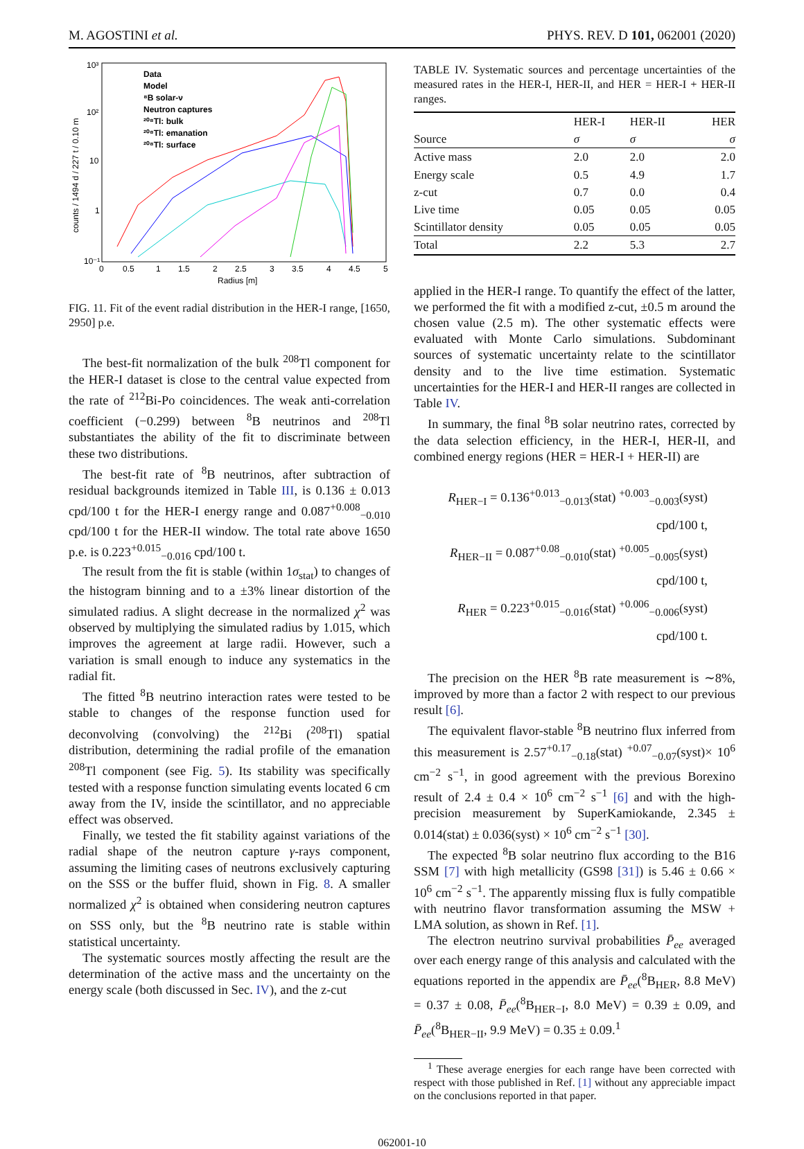M. AGOSTINI et al. PHYS. REV. D 101, 062001 (2020)
counts / 1494 d / 227 t / 0.10 m
10³
10²
10
1
10⁻¹
0
0.5
1
1.5
2
2.5
3
3.5
4
4.5
5
Radius [m]
Data
Model
⁸B solar-ν
Neutron captures
²⁰⁸Tl: bulk
²⁰⁸Tl: emanation
²⁰⁸Tl: surface
FIG. 11. Fit of the event radial distribution in the HER-I range, [1650, 2950] p.e.
The best-fit normalization of the bulk <sup>208</sup>Tl component for the HER-I dataset is close to the central value expected from the rate of <sup>212</sup>Bi-Po coincidences. The weak anti-correlation coefficient (−0.299) between <sup>8</sup>B neutrinos and <sup>208</sup>Tl substantiates the ability of the fit to discriminate between these two distributions.
The best-fit rate of <sup>8</sup>B neutrinos, after subtraction of residual backgrounds itemized in Table III, is 0.136 ± 0.013 cpd/100 t for the HER-I energy range and 0.087<sup>+0.008</sup><sub>−0.010</sub> cpd/100 t for the HER-II window. The total rate above 1650 p.e. is 0.223<sup>+0.015</sup><sub>−0.016</sub> cpd/100 t.
The result from the fit is stable (within 1σ<sub>stat</sub>) to changes of the histogram binning and to a ±3% linear distortion of the simulated radius. A slight decrease in the normalized χ<sup>2</sup> was observed by multiplying the simulated radius by 1.015, which improves the agreement at large radii. However, such a variation is small enough to induce any systematics in the radial fit.
The fitted <sup>8</sup>B neutrino interaction rates were tested to be stable to changes of the response function used for deconvolving (convolving) the <sup>212</sup>Bi (<sup>208</sup>Tl) spatial distribution, determining the radial profile of the emanation <sup>208</sup>Tl component (see Fig. 5). Its stability was specifically tested with a response function simulating events located 6 cm away from the IV, inside the scintillator, and no appreciable effect was observed.
Finally, we tested the fit stability against variations of the radial shape of the neutron capture γ-rays component, assuming the limiting cases of neutrons exclusively capturing on the SSS or the buffer fluid, shown in Fig. 8. A smaller normalized χ<sup>2</sup> is obtained when considering neutron captures on SSS only, but the <sup>8</sup>B neutrino rate is stable within statistical uncertainty.
The systematic sources mostly affecting the result are the determination of the active mass and the uncertainty on the energy scale (both discussed in Sec. IV), and the z-cut
TABLE IV. Systematic sources and percentage uncertainties of the measured rates in the HER-I, HER-II, and HER = HER-I + HER-II ranges.
| | HER-I | HER-II | HER |
| --- | --- | --- | --- |
| Source | σ | σ | σ |
| Active mass | 2.0 | 2.0 | 2.0 |
| Energy scale | 0.5 | 4.9 | 1.7 |
| z-cut | 0.7 | 0.0 | 0.4 |
| Live time | 0.05 | 0.05 | 0.05 |
| Scintillator density | 0.05 | 0.05 | 0.05 |
| Total | 2.2 | 5.3 | 2.7 |
applied in the HER-I range. To quantify the effect of the latter, we performed the fit with a modified z-cut, ±0.5 m around the chosen value (2.5 m). The other systematic effects were evaluated with Monte Carlo simulations. Subdominant sources of systematic uncertainty relate to the scintillator density and to the live time estimation. Systematic uncertainties for the HER-I and HER-II ranges are collected in Table IV.
In summary, the final <sup>8</sup>B solar neutrino rates, corrected by the data selection efficiency, in the HER-I, HER-II, and combined energy regions (HER = HER-I + HER-II) are
R<sub>HER−I</sub> = 0.136<sup>+0.013</sup><sub>−0.013</sub>(stat) <sup>+0.003</sup><sub>−0.003</sub>(syst) cpd/100 t,
R<sub>HER−II</sub> = 0.087<sup>+0.08</sup><sub>−0.010</sub>(stat) <sup>+0.005</sup><sub>−0.005</sub>(syst) cpd/100 t,
R<sub>HER</sub> = 0.223<sup>+0.015</sup><sub>−0.016</sub>(stat) <sup>+0.006</sup><sub>−0.006</sub>(syst) cpd/100 t.
The precision on the HER <sup>8</sup>B rate measurement is ∼8%, improved by more than a factor 2 with respect to our previous result [6].
The equivalent flavor-stable <sup>8</sup>B neutrino flux inferred from this measurement is 2.57<sup>+0.17</sup><sub>−0.18</sub>(stat) <sup>+0.07</sup><sub>−0.07</sub>(syst)× 10<sup>6</sup> cm<sup>−2</sup> s<sup>−1</sup>, in good agreement with the previous Borexino result of 2.4 ± 0.4 × 10<sup>6</sup> cm<sup>−2</sup> s<sup>−1</sup> [6] and with the high-precision measurement by SuperKamiokande, 2.345 ± 0.014(stat) ± 0.036(syst) × 10<sup>6</sup> cm<sup>−2</sup> s<sup>−1</sup> [30].
The expected <sup>8</sup>B solar neutrino flux according to the B16 SSM [7] with high metallicity (GS98 [31]) is 5.46 ± 0.66 × 10<sup>6</sup> cm<sup>−2</sup> s<sup>−1</sup>. The apparently missing flux is fully compatible with neutrino flavor transformation assuming the MSW + LMA solution, as shown in Ref. [1].
The electron neutrino survival probabilities P̄<sub>ee</sub> averaged over each energy range of this analysis and calculated with the equations reported in the appendix are P̄<sub>ee</sub>(<sup>8</sup>B<sub>HER</sub>, 8.8 MeV) = 0.37 ± 0.08, P̄<sub>ee</sub>(<sup>8</sup>B<sub>HER−I</sub>, 8.0 MeV) = 0.39 ± 0.09, and P̄<sub>ee</sub>(<sup>8</sup>B<sub>HER−II</sub>, 9.9 MeV) = 0.35 ± 0.09.<sup>1</sup>
<sup>1</sup> These average energies for each range have been corrected with respect with those published in Ref. [1] without any appreciable impact on the conclusions reported in that paper.
062001-10